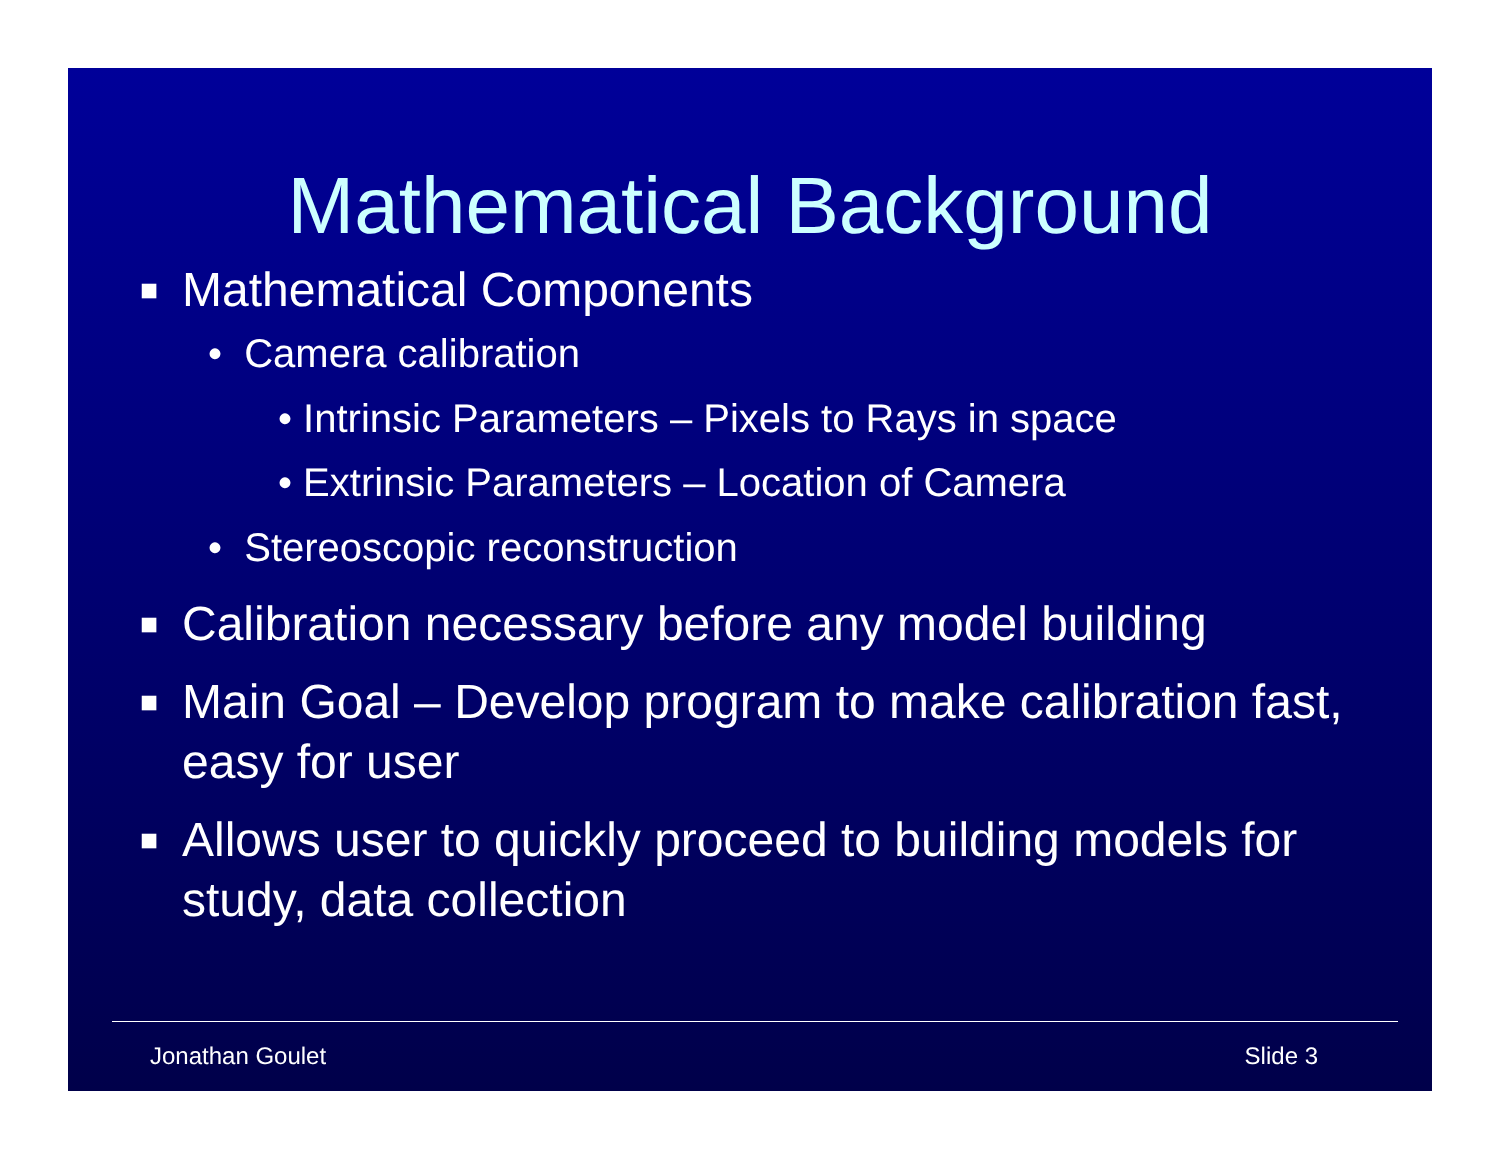Mathematical Background
■ Mathematical Components
• Camera calibration
• Intrinsic Parameters – Pixels to Rays in space
• Extrinsic Parameters – Location of Camera
• Stereoscopic reconstruction
■ Calibration necessary before any model building
■ Main Goal – Develop program to make calibration fast, easy for user
■ Allows user to quickly proceed to building models for study, data collection
Jonathan Goulet Slide 3